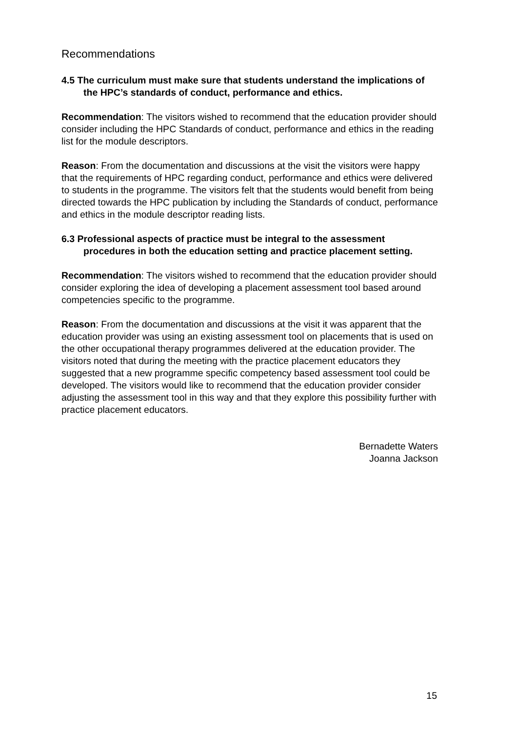Recommendations
4.5 The curriculum must make sure that students understand the implications of the HPC’s standards of conduct, performance and ethics.
Recommendation: The visitors wished to recommend that the education provider should consider including the HPC Standards of conduct, performance and ethics in the reading list for the module descriptors.
Reason: From the documentation and discussions at the visit the visitors were happy that the requirements of HPC regarding conduct, performance and ethics were delivered to students in the programme. The visitors felt that the students would benefit from being directed towards the HPC publication by including the Standards of conduct, performance and ethics in the module descriptor reading lists.
6.3 Professional aspects of practice must be integral to the assessment procedures in both the education setting and practice placement setting.
Recommendation: The visitors wished to recommend that the education provider should consider exploring the idea of developing a placement assessment tool based around competencies specific to the programme.
Reason: From the documentation and discussions at the visit it was apparent that the education provider was using an existing assessment tool on placements that is used on the other occupational therapy programmes delivered at the education provider. The visitors noted that during the meeting with the practice placement educators they suggested that a new programme specific competency based assessment tool could be developed. The visitors would like to recommend that the education provider consider adjusting the assessment tool in this way and that they explore this possibility further with practice placement educators.
Bernadette Waters
Joanna Jackson
15